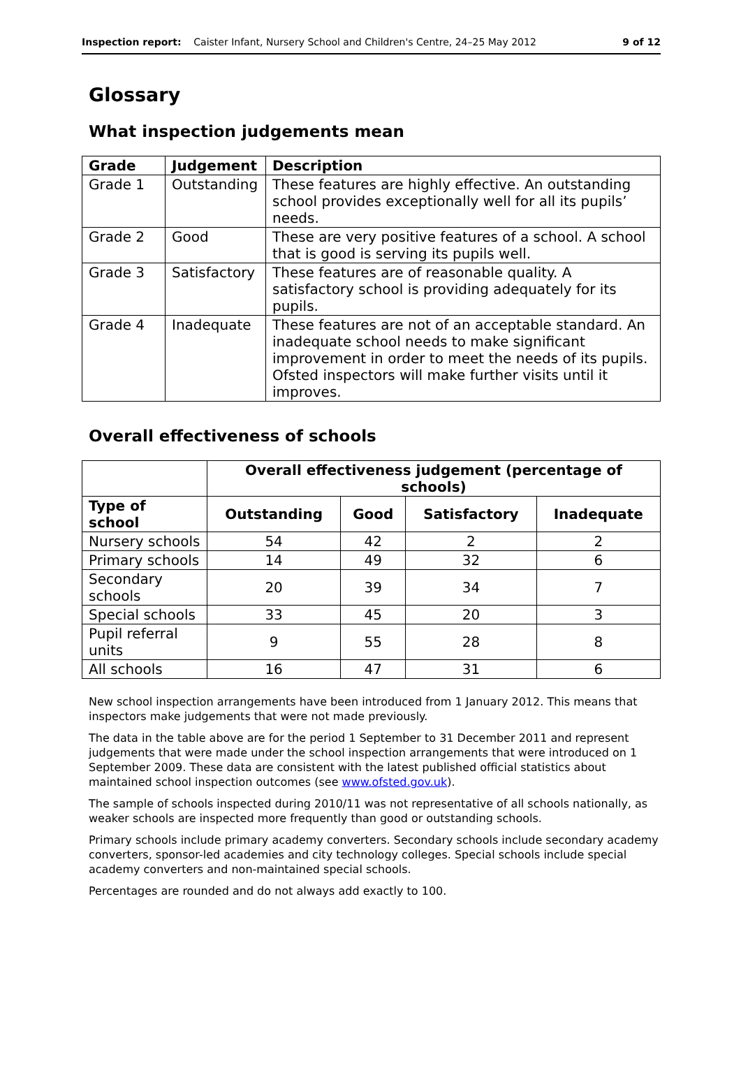Inspection report: Caister Infant, Nursery School and Children's Centre, 24–25 May 2012 9 of 12
Glossary
What inspection judgements mean
| Grade | Judgement | Description |
| --- | --- | --- |
| Grade 1 | Outstanding | These features are highly effective. An outstanding school provides exceptionally well for all its pupils’ needs. |
| Grade 2 | Good | These are very positive features of a school. A school that is good is serving its pupils well. |
| Grade 3 | Satisfactory | These features are of reasonable quality. A satisfactory school is providing adequately for its pupils. |
| Grade 4 | Inadequate | These features are not of an acceptable standard. An inadequate school needs to make significant improvement in order to meet the needs of its pupils. Ofsted inspectors will make further visits until it improves. |
Overall effectiveness of schools
| | Overall effectiveness judgement (percentage of schools) | | | |
| --- | --- | --- | --- | --- |
| Type of school | Outstanding | Good | Satisfactory | Inadequate |
| Nursery schools | 54 | 42 | 2 | 2 |
| Primary schools | 14 | 49 | 32 | 6 |
| Secondary schools | 20 | 39 | 34 | 7 |
| Special schools | 33 | 45 | 20 | 3 |
| Pupil referral units | 9 | 55 | 28 | 8 |
| All schools | 16 | 47 | 31 | 6 |
New school inspection arrangements have been introduced from 1 January 2012. This means that inspectors make judgements that were not made previously.
The data in the table above are for the period 1 September to 31 December 2011 and represent judgements that were made under the school inspection arrangements that were introduced on 1 September 2009. These data are consistent with the latest published official statistics about maintained school inspection outcomes (see www.ofsted.gov.uk).
The sample of schools inspected during 2010/11 was not representative of all schools nationally, as weaker schools are inspected more frequently than good or outstanding schools.
Primary schools include primary academy converters. Secondary schools include secondary academy converters, sponsor-led academies and city technology colleges. Special schools include special academy converters and non-maintained special schools.
Percentages are rounded and do not always add exactly to 100.